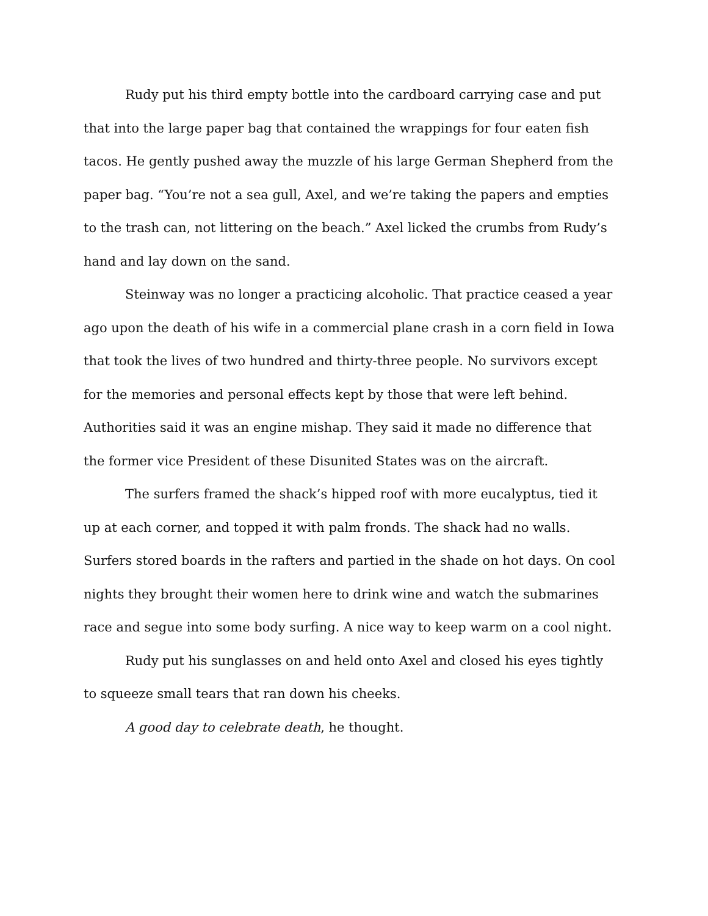Rudy put his third empty bottle into the cardboard carrying case and put that into the large paper bag that contained the wrappings for four eaten fish tacos. He gently pushed away the muzzle of his large German Shepherd from the paper bag. “You’re not a sea gull, Axel, and we’re taking the papers and empties to the trash can, not littering on the beach.” Axel licked the crumbs from Rudy’s hand and lay down on the sand.
Steinway was no longer a practicing alcoholic. That practice ceased a year ago upon the death of his wife in a commercial plane crash in a corn field in Iowa that took the lives of two hundred and thirty-three people. No survivors except for the memories and personal effects kept by those that were left behind. Authorities said it was an engine mishap. They said it made no difference that the former vice President of these Disunited States was on the aircraft.
The surfers framed the shack’s hipped roof with more eucalyptus, tied it up at each corner, and topped it with palm fronds. The shack had no walls. Surfers stored boards in the rafters and partied in the shade on hot days. On cool nights they brought their women here to drink wine and watch the submarines race and segue into some body surfing. A nice way to keep warm on a cool night.
Rudy put his sunglasses on and held onto Axel and closed his eyes tightly to squeeze small tears that ran down his cheeks.
A good day to celebrate death, he thought.